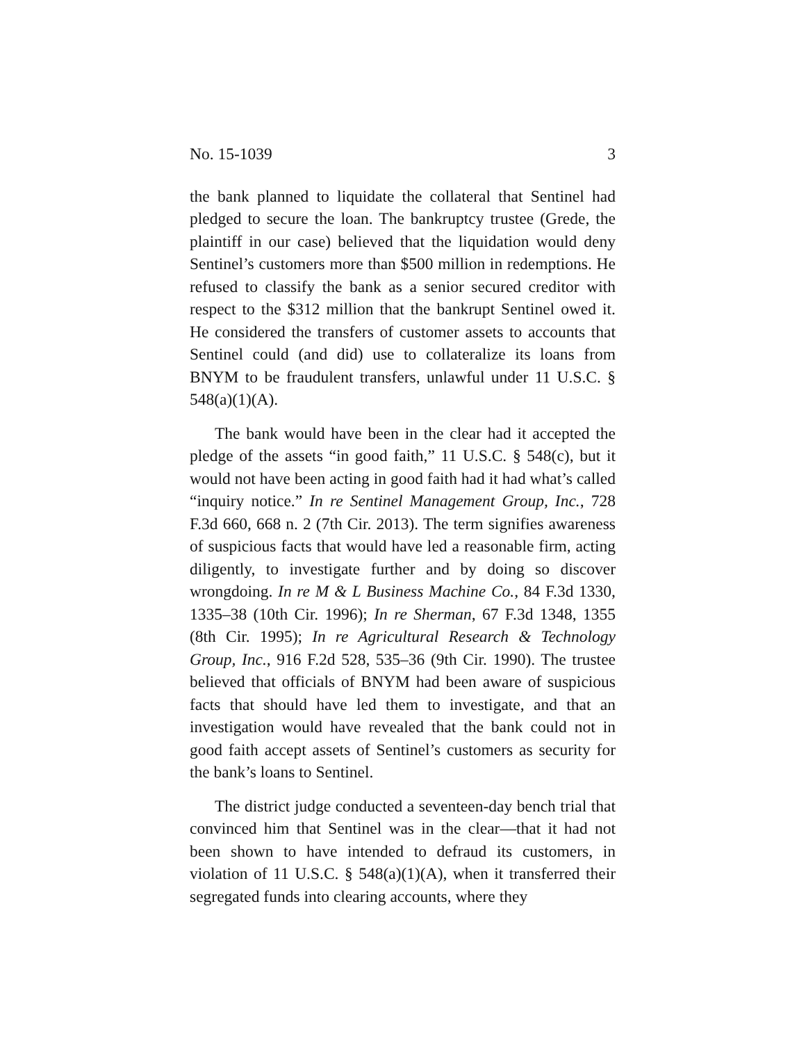No. 15-1039 3
the bank planned to liquidate the collateral that Sentinel had pledged to secure the loan. The bankruptcy trustee (Grede, the plaintiff in our case) believed that the liquidation would deny Sentinel’s customers more than $500 million in re­demptions. He refused to classify the bank as a senior se­cured creditor with respect to the $312 million that the bank­rupt Sentinel owed it. He considered the transfers of cus­tomer assets to accounts that Sentinel could (and did) use to collateralize its loans from BNYM to be fraudulent transfers, unlawful under 11 U.S.C. § 548(a)(1)(A).
The bank would have been in the clear had it accepted the pledge of the assets “in good faith,” 11 U.S.C. § 548(c), but it would not have been acting in good faith had it had what’s called “inquiry notice.” In re Sentinel Management Group, Inc., 728 F.3d 660, 668 n. 2 (7th Cir. 2013). The term signifies awareness of suspicious facts that would have led a reasonable firm, acting diligently, to investigate further and by doing so discover wrongdoing. In re M & L Business Ma­chine Co., 84 F.3d 1330, 1335–38 (10th Cir. 1996); In re Sher­man, 67 F.3d 1348, 1355 (8th Cir. 1995); In re Agricultural Re­search & Technology Group, Inc., 916 F.2d 528, 535–36 (9th Cir. 1990). The trustee believed that officials of BNYM had been aware of suspicious facts that should have led them to inves­tigate, and that an investigation would have revealed that the bank could not in good faith accept assets of Sentinel’s customers as security for the bank’s loans to Sentinel.
The district judge conducted a seventeen-day bench trial that convinced him that Sentinel was in the clear—that it had not been shown to have intended to defraud its customers, in violation of 11 U.S.C. § 548(a)(1)(A), when it transferred their segregated funds into clearing accounts, where they